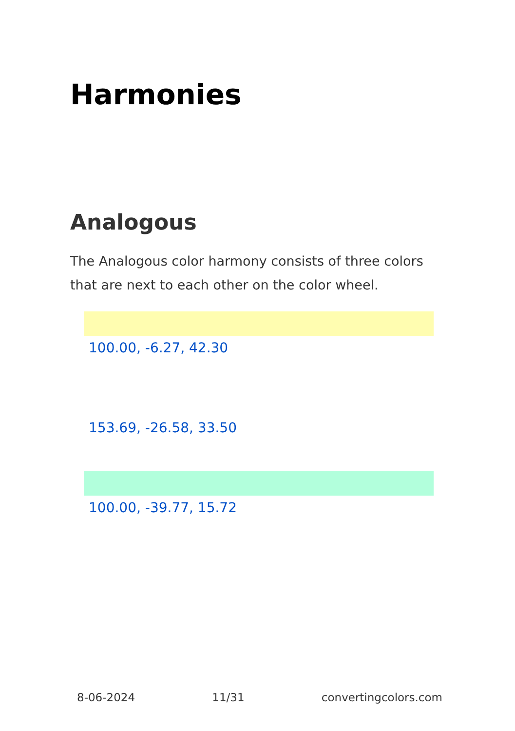Harmonies
Analogous
The Analogous color harmony consists of three colors that are next to each other on the color wheel.
100.00, -6.27, 42.30
153.69, -26.58, 33.50
100.00, -39.77, 15.72
8-06-2024 11/31 convertingcolors.com